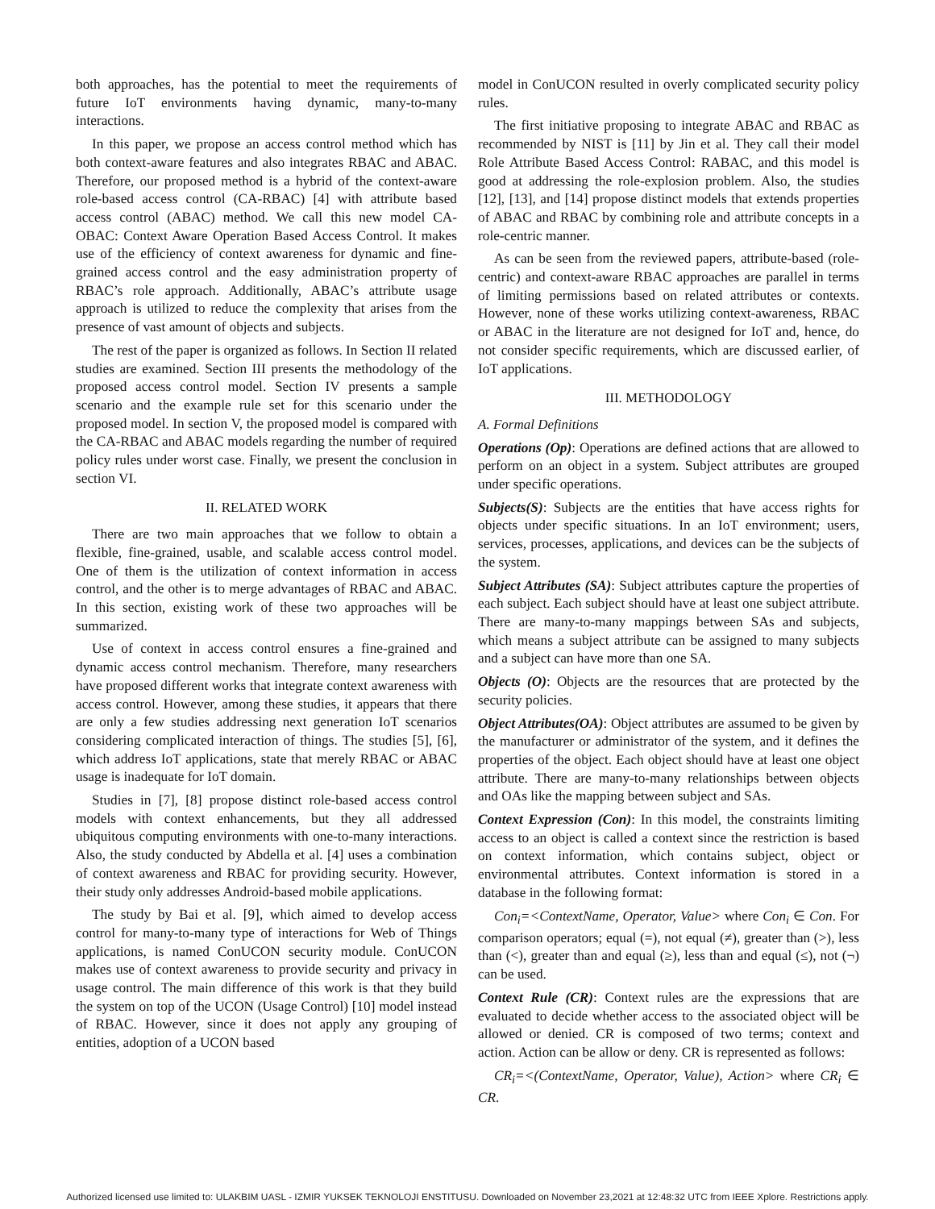both approaches, has the potential to meet the requirements of future IoT environments having dynamic, many-to-many interactions.
In this paper, we propose an access control method which has both context-aware features and also integrates RBAC and ABAC. Therefore, our proposed method is a hybrid of the context-aware role-based access control (CA-RBAC) [4] with attribute based access control (ABAC) method. We call this new model CA-OBAC: Context Aware Operation Based Access Control. It makes use of the efficiency of context awareness for dynamic and fine-grained access control and the easy administration property of RBAC’s role approach. Additionally, ABAC’s attribute usage approach is utilized to reduce the complexity that arises from the presence of vast amount of objects and subjects.
The rest of the paper is organized as follows. In Section II related studies are examined. Section III presents the methodology of the proposed access control model. Section IV presents a sample scenario and the example rule set for this scenario under the proposed model. In section V, the proposed model is compared with the CA-RBAC and ABAC models regarding the number of required policy rules under worst case. Finally, we present the conclusion in section VI.
II. RELATED WORK
There are two main approaches that we follow to obtain a flexible, fine-grained, usable, and scalable access control model. One of them is the utilization of context information in access control, and the other is to merge advantages of RBAC and ABAC. In this section, existing work of these two approaches will be summarized.
Use of context in access control ensures a fine-grained and dynamic access control mechanism. Therefore, many researchers have proposed different works that integrate context awareness with access control. However, among these studies, it appears that there are only a few studies addressing next generation IoT scenarios considering complicated interaction of things. The studies [5], [6], which address IoT applications, state that merely RBAC or ABAC usage is inadequate for IoT domain.
Studies in [7], [8] propose distinct role-based access control models with context enhancements, but they all addressed ubiquitous computing environments with one-to-many interactions. Also, the study conducted by Abdella et al. [4] uses a combination of context awareness and RBAC for providing security. However, their study only addresses Android-based mobile applications.
The study by Bai et al. [9], which aimed to develop access control for many-to-many type of interactions for Web of Things applications, is named ConUCON security module. ConUCON makes use of context awareness to provide security and privacy in usage control. The main difference of this work is that they build the system on top of the UCON (Usage Control) [10] model instead of RBAC. However, since it does not apply any grouping of entities, adoption of a UCON based
model in ConUCON resulted in overly complicated security policy rules.
The first initiative proposing to integrate ABAC and RBAC as recommended by NIST is [11] by Jin et al. They call their model Role Attribute Based Access Control: RABAC, and this model is good at addressing the role-explosion problem. Also, the studies [12], [13], and [14] propose distinct models that extends properties of ABAC and RBAC by combining role and attribute concepts in a role-centric manner.
As can be seen from the reviewed papers, attribute-based (role-centric) and context-aware RBAC approaches are parallel in terms of limiting permissions based on related attributes or contexts. However, none of these works utilizing context-awareness, RBAC or ABAC in the literature are not designed for IoT and, hence, do not consider specific requirements, which are discussed earlier, of IoT applications.
III. METHODOLOGY
A. Formal Definitions
Operations (Op): Operations are defined actions that are allowed to perform on an object in a system. Subject attributes are grouped under specific operations.
Subjects(S): Subjects are the entities that have access rights for objects under specific situations. In an IoT environment; users, services, processes, applications, and devices can be the subjects of the system.
Subject Attributes (SA): Subject attributes capture the properties of each subject. Each subject should have at least one subject attribute. There are many-to-many mappings between SAs and subjects, which means a subject attribute can be assigned to many subjects and a subject can have more than one SA.
Objects (O): Objects are the resources that are protected by the security policies.
Object Attributes(OA): Object attributes are assumed to be given by the manufacturer or administrator of the system, and it defines the properties of the object. Each object should have at least one object attribute. There are many-to-many relationships between objects and OAs like the mapping between subject and SAs.
Context Expression (Con): In this model, the constraints limiting access to an object is called a context since the restriction is based on context information, which contains subject, object or environmental attributes. Context information is stored in a database in the following format:
Con<sub>i</sub>=<ContextName, Operator, Value> where Con<sub>i</sub> ∈ Con. For comparison operators; equal (=), not equal (≠), greater than (>), less than (<), greater than and equal (≥), less than and equal (≤), not (¬) can be used.
Context Rule (CR): Context rules are the expressions that are evaluated to decide whether access to the associated object will be allowed or denied. CR is composed of two terms; context and action. Action can be allow or deny. CR is represented as follows:
CR<sub>i</sub>=<(ContextName, Operator, Value), Action> where CR<sub>i</sub> ∈ CR.
Authorized licensed use limited to: ULAKBIM UASL - IZMIR YUKSEK TEKNOLOJI ENSTITUSU. Downloaded on November 23,2021 at 12:48:32 UTC from IEEE Xplore. Restrictions apply.